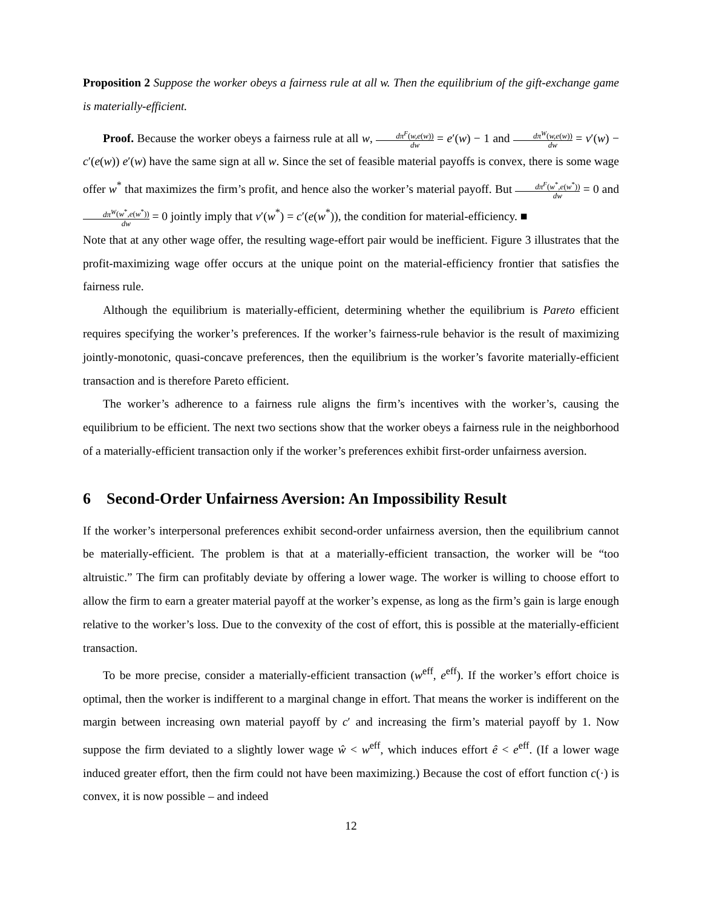Proposition 2 Suppose the worker obeys a fairness rule at all w. Then the equilibrium of the gift-exchange game is materially-efficient.
Proof. Because the worker obeys a fairness rule at all w, dπ<sup>F</sup>(w,e(w)) dw = e′(w) − 1 and dπ<sup>W</sup>(w,e(w)) dw = v′(w) − c′(e(w)) e′(w) have the same sign at all w. Since the set of feasible material payoffs is convex, there is some wage offer w<sup>*</sup> that maximizes the firm’s profit, and hence also the worker’s material payoff. But dπ<sup>F</sup>(w<sup>*</sup>,e(w<sup>*</sup>)) dw = 0 and dπ<sup>W</sup>(w<sup>*</sup>,e(w<sup>*</sup>)) dw = 0 jointly imply that v′(w<sup>*</sup>) = c′(e(w<sup>*</sup>)), the condition for material-efficiency. ■
Note that at any other wage offer, the resulting wage-effort pair would be inefficient. Figure 3 illustrates that the profit-maximizing wage offer occurs at the unique point on the material-efficiency frontier that satisfies the fairness rule.
Although the equilibrium is materially-efficient, determining whether the equilibrium is Pareto efficient requires specifying the worker’s preferences. If the worker’s fairness-rule behavior is the result of maximizing jointly-monotonic, quasi-concave preferences, then the equilibrium is the worker’s favorite materially-efficient transaction and is therefore Pareto efficient.
The worker’s adherence to a fairness rule aligns the firm’s incentives with the worker’s, causing the equilibrium to be efficient. The next two sections show that the worker obeys a fairness rule in the neighborhood of a materially-efficient transaction only if the worker’s preferences exhibit first-order unfairness aversion.
6 Second-Order Unfairness Aversion: An Impossibility Result
If the worker’s interpersonal preferences exhibit second-order unfairness aversion, then the equilibrium cannot be materially-efficient. The problem is that at a materially-efficient transaction, the worker will be “too altruistic.” The firm can profitably deviate by offering a lower wage. The worker is willing to choose effort to allow the firm to earn a greater material payoff at the worker’s expense, as long as the firm’s gain is large enough relative to the worker’s loss. Due to the convexity of the cost of effort, this is possible at the materially-efficient transaction.
To be more precise, consider a materially-efficient transaction (w<sup>eff</sup>, e<sup>eff</sup>). If the worker’s effort choice is optimal, then the worker is indifferent to a marginal change in effort. That means the worker is indifferent on the margin between increasing own material payoff by c′ and increasing the firm’s material payoff by 1. Now suppose the firm deviated to a slightly lower wage ŵ < w<sup>eff</sup>, which induces effort ê < e<sup>eff</sup>. (If a lower wage induced greater effort, then the firm could not have been maximizing.) Because the cost of effort function c(·) is convex, it is now possible – and indeed
12